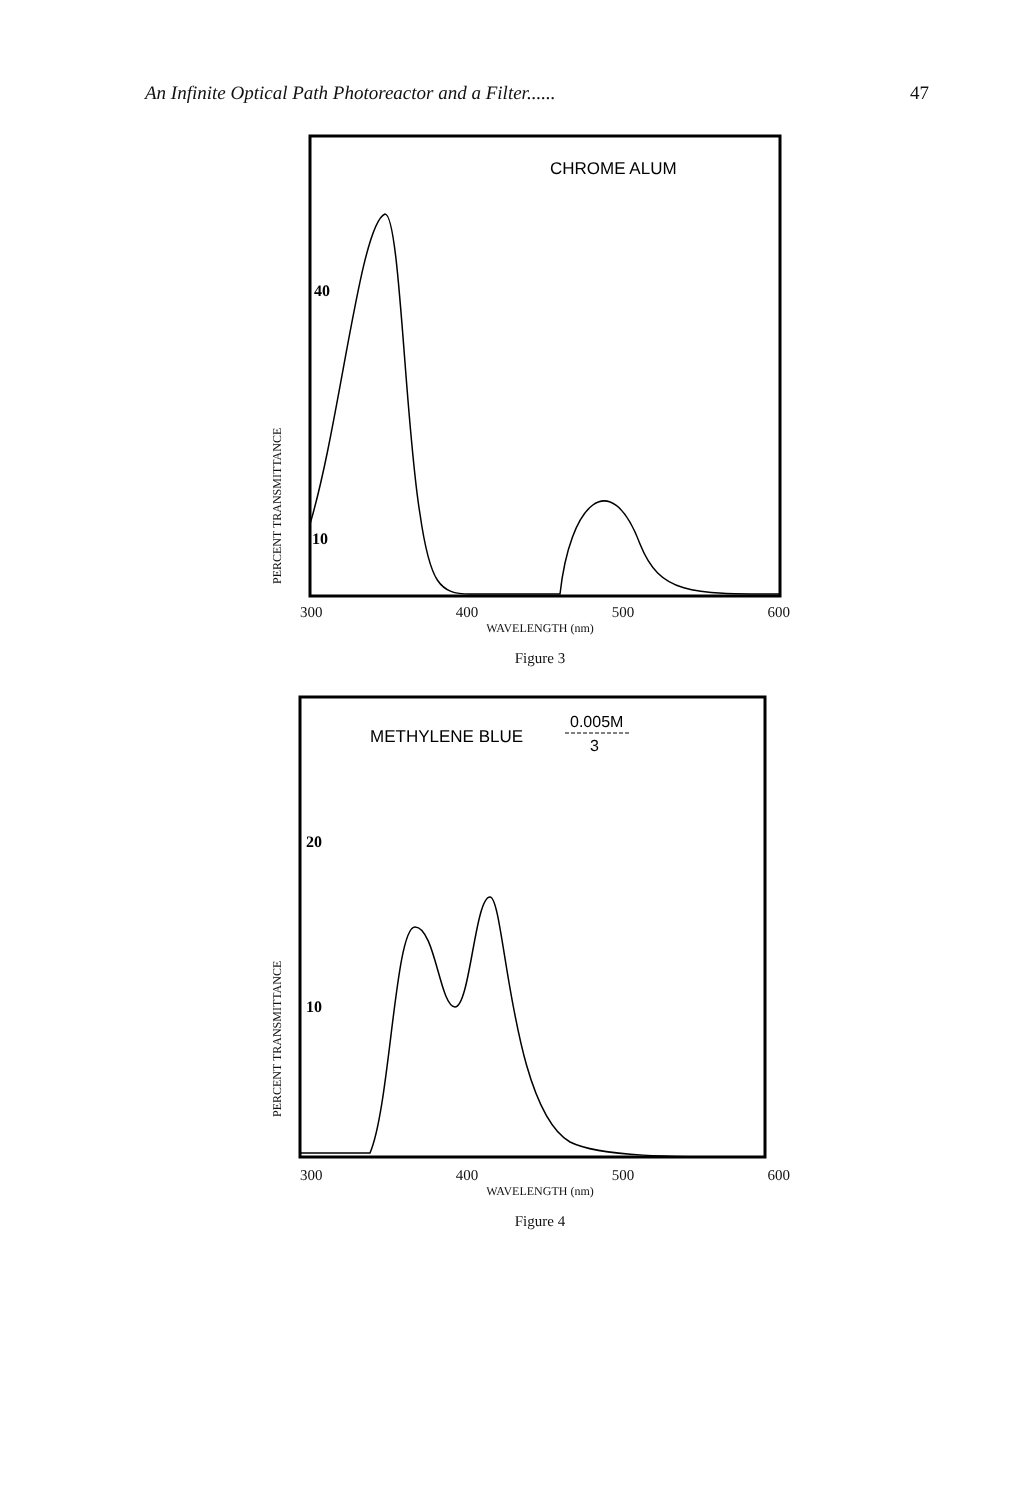An Infinite Optical Path Photoreactor and a Filter...... 47
PERCENT TRANSMITTANCE
CHROME ALUM
40
10
300 400 500 600
WAVELENGTH (nm)
Figure 3
PERCENT TRANSMITTANCE
METHYLENE BLUE
0.005M
3
20
10
300 400 500 600
WAVELENGTH (nm)
Figure 4